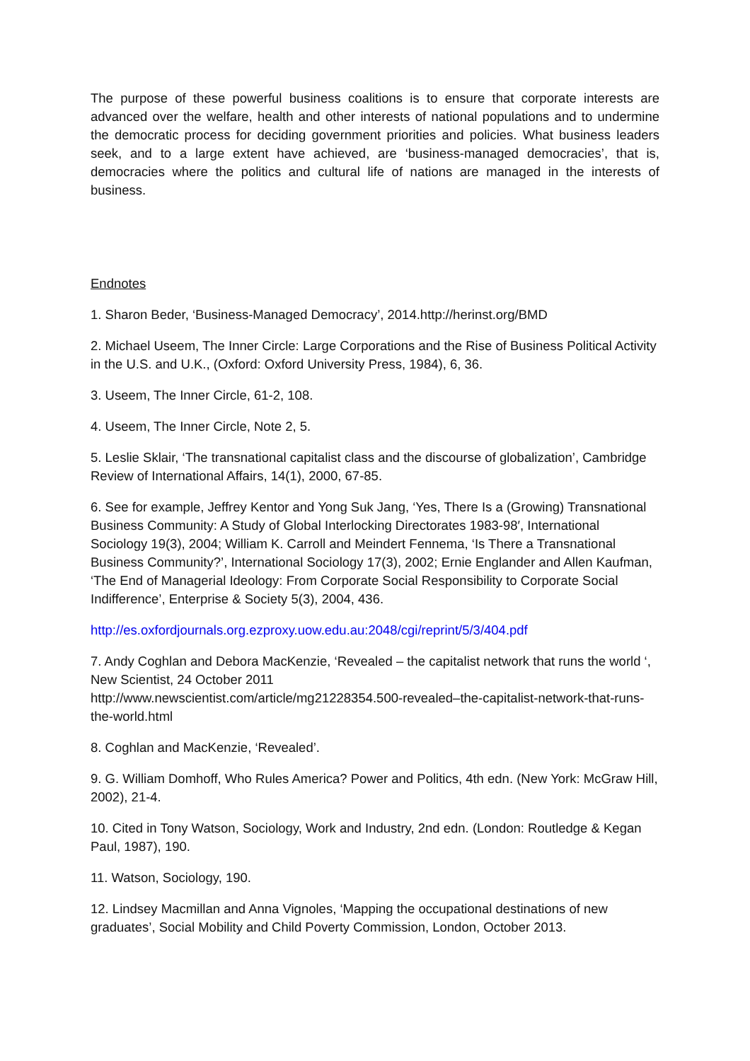The purpose of these powerful business coalitions is to ensure that corporate interests are advanced over the welfare, health and other interests of national populations and to undermine the democratic process for deciding government priorities and policies. What business leaders seek, and to a large extent have achieved, are ‘business-managed democracies’, that is, democracies where the politics and cultural life of nations are managed in the interests of business.
Endnotes
1. Sharon Beder, ‘Business-Managed Democracy’, 2014.http://herinst.org/BMD
2. Michael Useem, The Inner Circle: Large Corporations and the Rise of Business Political Activity in the U.S. and U.K., (Oxford: Oxford University Press, 1984), 6, 36.
3. Useem, The Inner Circle, 61-2, 108.
4. Useem, The Inner Circle, Note 2, 5.
5. Leslie Sklair, ‘The transnational capitalist class and the discourse of globalization’, Cambridge Review of International Affairs, 14(1), 2000, 67-85.
6. See for example, Jeffrey Kentor and Yong Suk Jang, ‘Yes, There Is a (Growing) Transnational Business Community: A Study of Global Interlocking Directorates 1983-98′, International Sociology 19(3), 2004; William K. Carroll and Meindert Fennema, ‘Is There a Transnational Business Community?’, International Sociology 17(3), 2002; Ernie Englander and Allen Kaufman, ‘The End of Managerial Ideology: From Corporate Social Responsibility to Corporate Social Indifference’, Enterprise & Society 5(3), 2004, 436.
http://es.oxfordjournals.org.ezproxy.uow.edu.au:2048/cgi/reprint/5/3/404.pdf
7. Andy Coghlan and Debora MacKenzie, ‘Revealed – the capitalist network that runs the world ‘, New Scientist, 24 October 2011
http://www.newscientist.com/article/mg21228354.500-revealed–the-capitalist-network-that-runs-the-world.html
8. Coghlan and MacKenzie, ‘Revealed’.
9. G. William Domhoff, Who Rules America? Power and Politics, 4th edn. (New York: McGraw Hill, 2002), 21-4.
10. Cited in Tony Watson, Sociology, Work and Industry, 2nd edn. (London: Routledge & Kegan Paul, 1987), 190.
11. Watson, Sociology, 190.
12. Lindsey Macmillan and Anna Vignoles, ‘Mapping the occupational destinations of new graduates’, Social Mobility and Child Poverty Commission, London, October 2013.